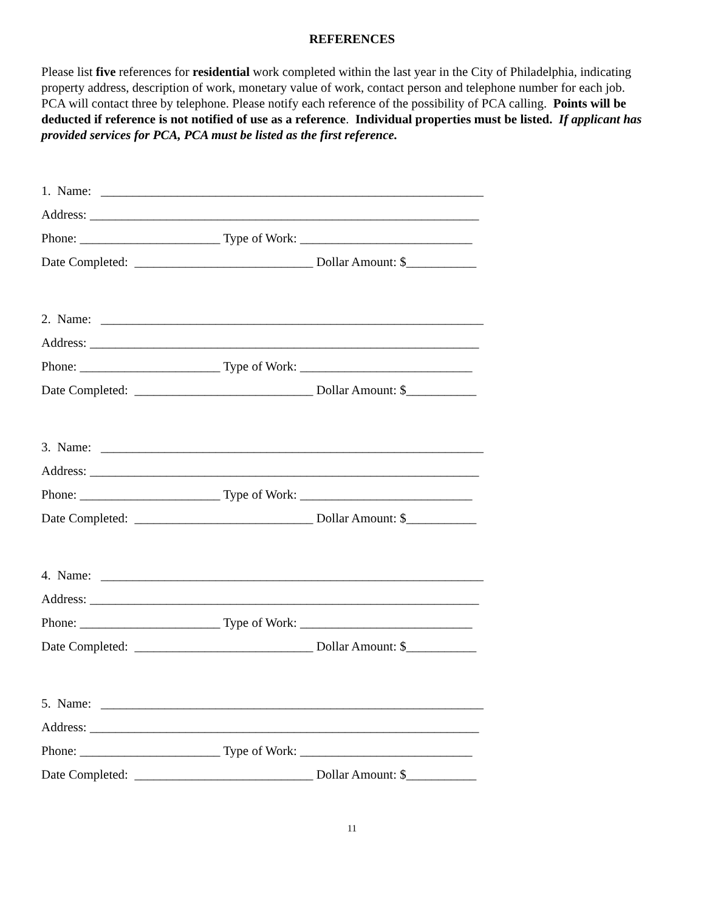REFERENCES
Please list five references for residential work completed within the last year in the City of Philadelphia, indicating property address, description of work, monetary value of work, contact person and telephone number for each job. PCA will contact three by telephone. Please notify each reference of the possibility of PCA calling. Points will be deducted if reference is not notified of use as a reference. Individual properties must be listed. If applicant has provided services for PCA, PCA must be listed as the first reference.
1. Name: ____________________________________________________________
Address: _____________________________________________________________
Phone: ______________________ Type of Work: ___________________________
Date Completed: ____________________________ Dollar Amount: $___________
2. Name: ____________________________________________________________
Address: _____________________________________________________________
Phone: ______________________ Type of Work: ___________________________
Date Completed: ____________________________ Dollar Amount: $___________
3. Name: ____________________________________________________________
Address: _____________________________________________________________
Phone: ______________________ Type of Work: ___________________________
Date Completed: ____________________________ Dollar Amount: $___________
4. Name: ____________________________________________________________
Address: _____________________________________________________________
Phone: ______________________ Type of Work: ___________________________
Date Completed: ____________________________ Dollar Amount: $___________
5. Name: ____________________________________________________________
Address: _____________________________________________________________
Phone: ______________________ Type of Work: ___________________________
Date Completed: ____________________________ Dollar Amount: $___________
11